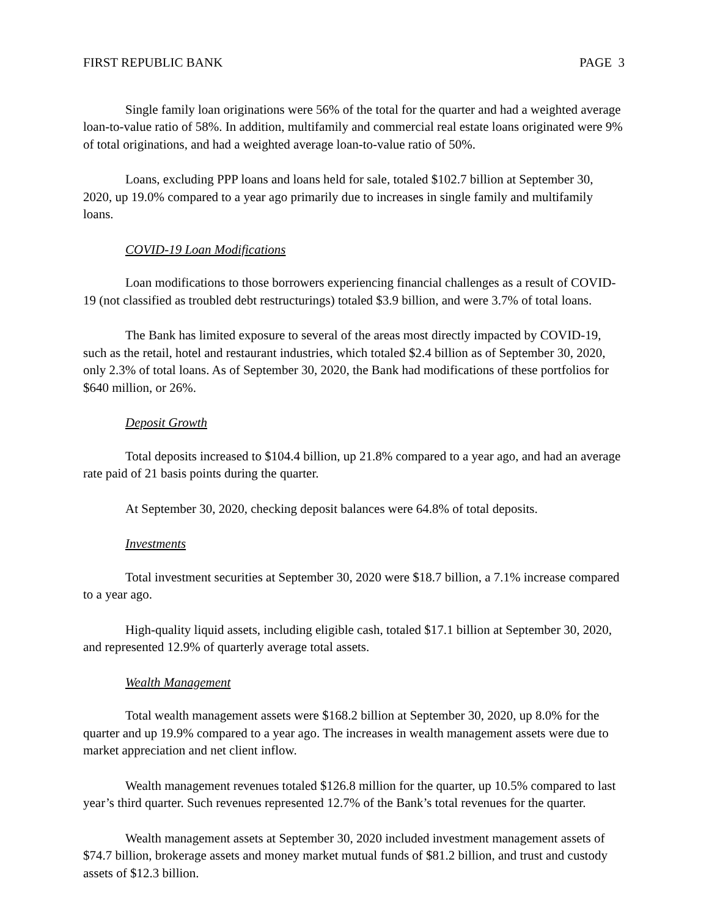FIRST REPUBLIC BANK PAGE 3
Single family loan originations were 56% of the total for the quarter and had a weighted average loan-to-value ratio of 58%. In addition, multifamily and commercial real estate loans originated were 9% of total originations, and had a weighted average loan-to-value ratio of 50%.
Loans, excluding PPP loans and loans held for sale, totaled $102.7 billion at September 30, 2020, up 19.0% compared to a year ago primarily due to increases in single family and multifamily loans.
COVID-19 Loan Modifications
Loan modifications to those borrowers experiencing financial challenges as a result of COVID-19 (not classified as troubled debt restructurings) totaled $3.9 billion, and were 3.7% of total loans.
The Bank has limited exposure to several of the areas most directly impacted by COVID-19, such as the retail, hotel and restaurant industries, which totaled $2.4 billion as of September 30, 2020, only 2.3% of total loans. As of September 30, 2020, the Bank had modifications of these portfolios for $640 million, or 26%.
Deposit Growth
Total deposits increased to $104.4 billion, up 21.8% compared to a year ago, and had an average rate paid of 21 basis points during the quarter.
At September 30, 2020, checking deposit balances were 64.8% of total deposits.
Investments
Total investment securities at September 30, 2020 were $18.7 billion, a 7.1% increase compared to a year ago.
High-quality liquid assets, including eligible cash, totaled $17.1 billion at September 30, 2020, and represented 12.9% of quarterly average total assets.
Wealth Management
Total wealth management assets were $168.2 billion at September 30, 2020, up 8.0% for the quarter and up 19.9% compared to a year ago. The increases in wealth management assets were due to market appreciation and net client inflow.
Wealth management revenues totaled $126.8 million for the quarter, up 10.5% compared to last year’s third quarter. Such revenues represented 12.7% of the Bank’s total revenues for the quarter.
Wealth management assets at September 30, 2020 included investment management assets of $74.7 billion, brokerage assets and money market mutual funds of $81.2 billion, and trust and custody assets of $12.3 billion.